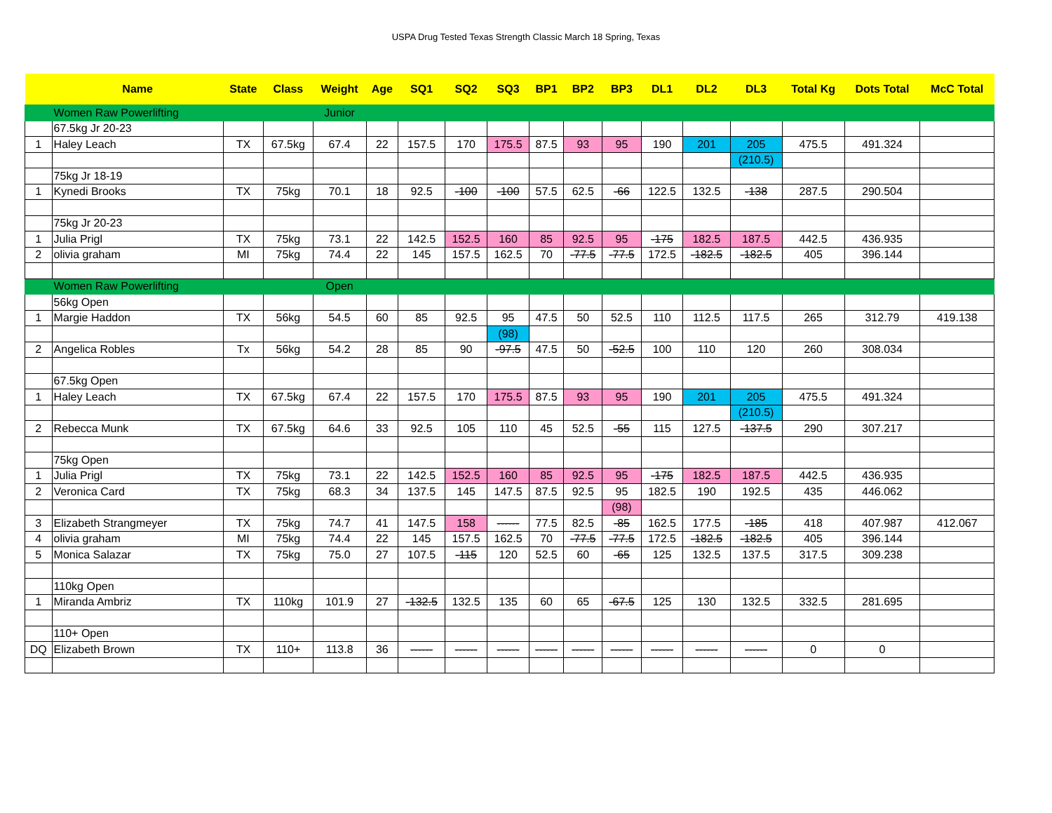USPA Drug Tested Texas Strength Classic March 18 Spring, Texas
| | Name | State | Class | Weight | Age | SQ1 | SQ2 | SQ3 | BP1 | BP2 | BP3 | DL1 | DL2 | DL3 | Total Kg | Dots Total | McC Total |
| --- | --- | --- | --- | --- | --- | --- | --- | --- | --- | --- | --- | --- | --- | --- | --- | --- | --- |
| | Women Raw Powerlifting | | | Junior | | | | | | | | | | | | | |
| | 67.5kg Jr 20-23 | | | | | | | | | | | | | | | | |
| 1 | Haley Leach | TX | 67.5kg | 67.4 | 22 | 157.5 | 170 | 175.5 | 87.5 | 93 | 95 | 190 | 201 | 205 | 475.5 | 491.324 | |
| | | | | | | | | | | | | | | (210.5) | | | |
| | 75kg Jr 18-19 | | | | | | | | | | | | | | | | |
| 1 | Kynedi Brooks | TX | 75kg | 70.1 | 18 | 92.5 | -100 | -100 | 57.5 | 62.5 | -66 | 122.5 | 132.5 | -138 | 287.5 | 290.504 | |
| | 75kg Jr 20-23 | | | | | | | | | | | | | | | | |
| 1 | Julia Prigl | TX | 75kg | 73.1 | 22 | 142.5 | 152.5 | 160 | 85 | 92.5 | 95 | -175 | 182.5 | 187.5 | 442.5 | 436.935 | |
| 2 | olivia graham | MI | 75kg | 74.4 | 22 | 145 | 157.5 | 162.5 | 70 | -77.5 | -77.5 | 172.5 | -182.5 | -182.5 | 405 | 396.144 | |
| | Women Raw Powerlifting | | | Open | | | | | | | | | | | | | |
| | 56kg Open | | | | | | | | | | | | | | | | |
| 1 | Margie Haddon | TX | 56kg | 54.5 | 60 | 85 | 92.5 | 95 | 47.5 | 50 | 52.5 | 110 | 112.5 | 117.5 | 265 | 312.79 | 419.138 |
| | | | | | | | | (98) | | | | | | | | | |
| 2 | Angelica Robles | Tx | 56kg | 54.2 | 28 | 85 | 90 | -97.5 | 47.5 | 50 | -52.5 | 100 | 110 | 120 | 260 | 308.034 | |
| | 67.5kg Open | | | | | | | | | | | | | | | | |
| 1 | Haley Leach | TX | 67.5kg | 67.4 | 22 | 157.5 | 170 | 175.5 | 87.5 | 93 | 95 | 190 | 201 | 205 | 475.5 | 491.324 | |
| | | | | | | | | | | | | | | (210.5) | | | |
| 2 | Rebecca Munk | TX | 67.5kg | 64.6 | 33 | 92.5 | 105 | 110 | 45 | 52.5 | -55 | 115 | 127.5 | -137.5 | 290 | 307.217 | |
| | 75kg Open | | | | | | | | | | | | | | | | |
| 1 | Julia Prigl | TX | 75kg | 73.1 | 22 | 142.5 | 152.5 | 160 | 85 | 92.5 | 95 | -175 | 182.5 | 187.5 | 442.5 | 436.935 | |
| 2 | Veronica Card | TX | 75kg | 68.3 | 34 | 137.5 | 145 | 147.5 | 87.5 | 92.5 | 95 | 182.5 | 190 | 192.5 | 435 | 446.062 | |
| | | | | | | | | | | | (98) | | | | | | |
| 3 | Elizabeth Strangmeyer | TX | 75kg | 74.7 | 41 | 147.5 | 158 | ------ | 77.5 | 82.5 | -85 | 162.5 | 177.5 | -185 | 418 | 407.987 | 412.067 |
| 4 | olivia graham | MI | 75kg | 74.4 | 22 | 145 | 157.5 | 162.5 | 70 | -77.5 | -77.5 | 172.5 | -182.5 | -182.5 | 405 | 396.144 | |
| 5 | Monica Salazar | TX | 75kg | 75.0 | 27 | 107.5 | -115 | 120 | 52.5 | 60 | -65 | 125 | 132.5 | 137.5 | 317.5 | 309.238 | |
| | 110kg Open | | | | | | | | | | | | | | | | |
| 1 | Miranda Ambriz | TX | 110kg | 101.9 | 27 | -132.5 | 132.5 | 135 | 60 | 65 | -67.5 | 125 | 130 | 132.5 | 332.5 | 281.695 | |
| | 110+ Open | | | | | | | | | | | | | | | | |
| DQ | Elizabeth Brown | TX | 110+ | 113.8 | 36 | ------ | ------ | ------ | ------ | ------ | ------ | ------ | ------ | ------ | 0 | 0 | |